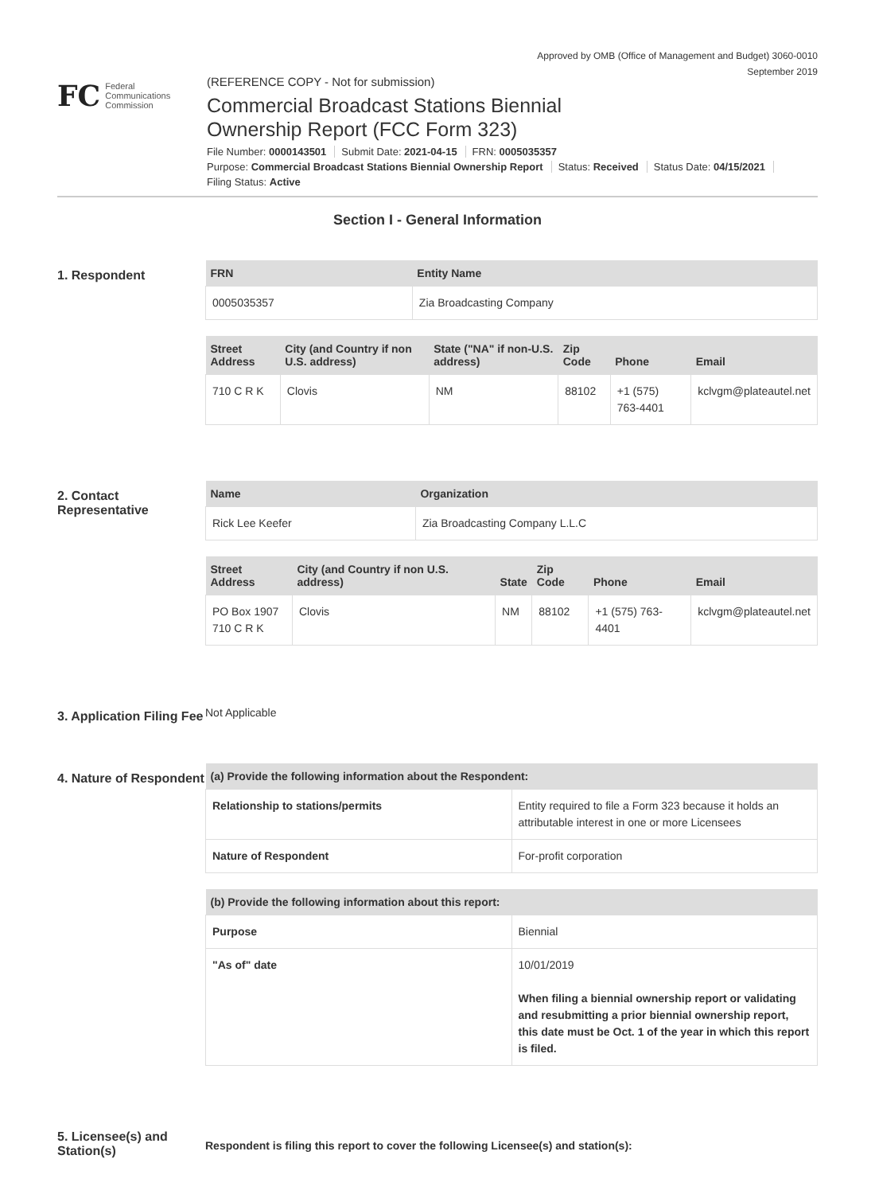Approved by OMB (Office of Management and Budget) 3060-0010
September 2019
FC Federal
Communications
Commission
(REFERENCE COPY - Not for submission)
Commercial Broadcast Stations Biennial
Ownership Report (FCC Form 323)
File Number: 0000143501 Submit Date: 2021-04-15 FRN: 0005035357
Purpose: Commercial Broadcast Stations Biennial Ownership Report Status: Received Status Date: 04/15/2021
Filing Status: Active
Section I - General Information
1. Respondent
| FRN | Entity Name |
| --- | --- |
| 0005035357 | Zia Broadcasting Company |
| Street Address | City (and Country if non U.S. address) | State ("NA" if non-U.S. address) | Zip Code | Phone | Email |
| --- | --- | --- | --- | --- | --- |
| 710 C R K | Clovis | NM | 88102 | +1 (575) 763-4401 | kclvgm@plateautel.net |
2. Contact Representative
| Name | Organization |
| --- | --- |
| Rick Lee Keefer | Zia Broadcasting Company L.L.C |
| Street Address | City (and Country if non U.S. address) | State | Zip Code | Phone | Email |
| --- | --- | --- | --- | --- | --- |
| PO Box 1907 710 C R K | Clovis | NM | 88102 | +1 (575) 763-4401 | kclvgm@plateautel.net |
3. Application Filing Fee
Not Applicable
4. Nature of Respondent
| (a) Provide the following information about the Respondent: | |
| --- | --- |
| Relationship to stations/permits | Entity required to file a Form 323 because it holds an attributable interest in one or more Licensees |
| Nature of Respondent | For-profit corporation |
| (b) Provide the following information about this report: | |
| --- | --- |
| Purpose | Biennial |
| "As of" date | 10/01/2019 When filing a biennial ownership report or validating and resubmitting a prior biennial ownership report, this date must be Oct. 1 of the year in which this report is filed. |
5. Licensee(s) and Station(s)
Respondent is filing this report to cover the following Licensee(s) and station(s):